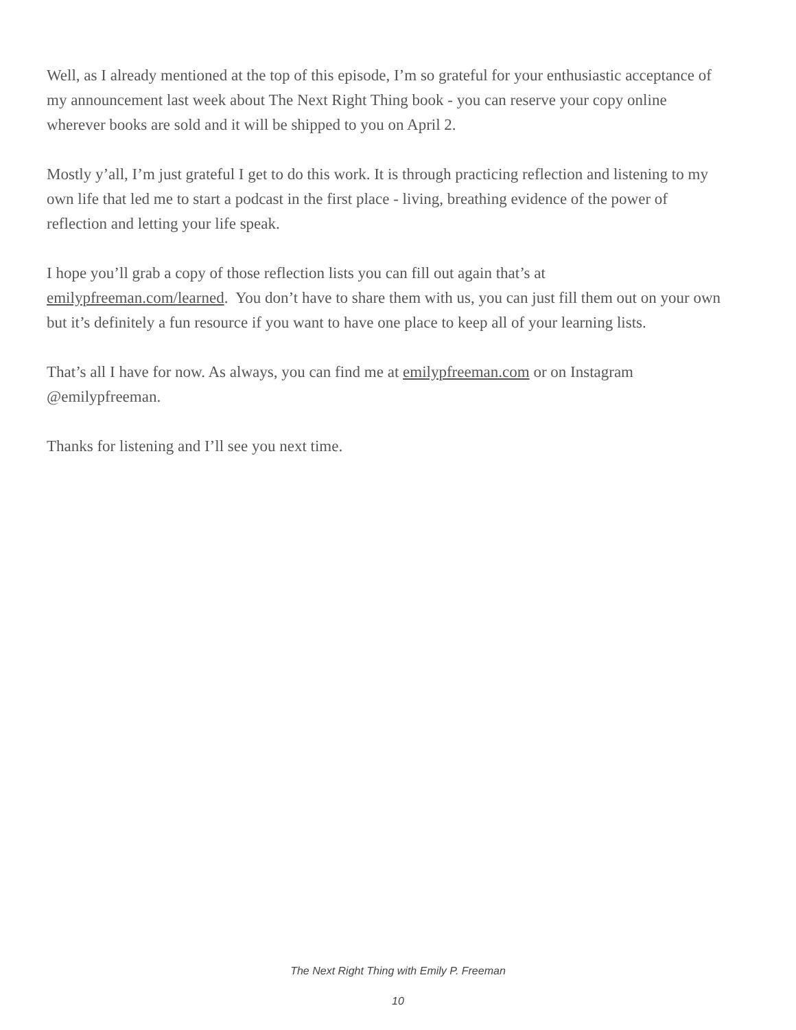Well, as I already mentioned at the top of this episode, I’m so grateful for your enthusiastic acceptance of my announcement last week about The Next Right Thing book - you can reserve your copy online wherever books are sold and it will be shipped to you on April 2.
Mostly y’all, I’m just grateful I get to do this work. It is through practicing reflection and listening to my own life that led me to start a podcast in the first place - living, breathing evidence of the power of reflection and letting your life speak.
I hope you’ll grab a copy of those reflection lists you can fill out again that’s at emilypfreeman.com/learned. You don’t have to share them with us, you can just fill them out on your own but it’s definitely a fun resource if you want to have one place to keep all of your learning lists.
That’s all I have for now. As always, you can find me at emilypfreeman.com or on Instagram @emilypfreeman.
Thanks for listening and I’ll see you next time.
The Next Right Thing with Emily P. Freeman
10